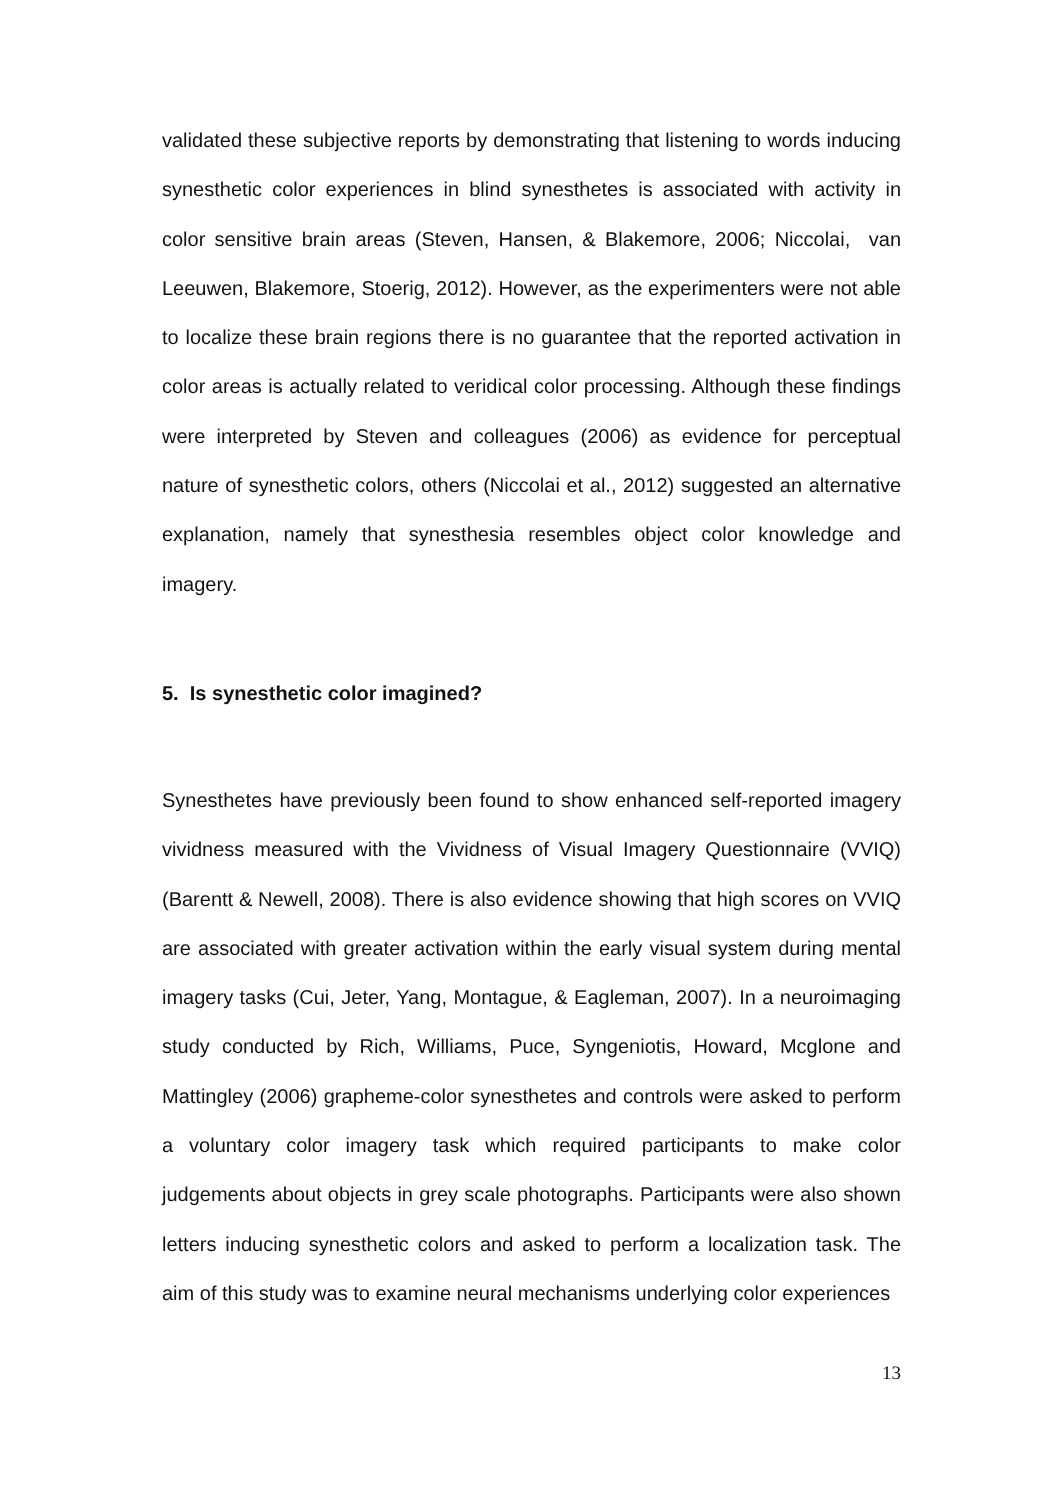validated these subjective reports by demonstrating that listening to words inducing synesthetic color experiences in blind synesthetes is associated with activity in color sensitive brain areas (Steven, Hansen, & Blakemore, 2006; Niccolai, van Leeuwen, Blakemore, Stoerig, 2012). However, as the experimenters were not able to localize these brain regions there is no guarantee that the reported activation in color areas is actually related to veridical color processing. Although these findings were interpreted by Steven and colleagues (2006) as evidence for perceptual nature of synesthetic colors, others (Niccolai et al., 2012) suggested an alternative explanation, namely that synesthesia resembles object color knowledge and imagery.
5. Is synesthetic color imagined?
Synesthetes have previously been found to show enhanced self-reported imagery vividness measured with the Vividness of Visual Imagery Questionnaire (VVIQ) (Barentt & Newell, 2008). There is also evidence showing that high scores on VVIQ are associated with greater activation within the early visual system during mental imagery tasks (Cui, Jeter, Yang, Montague, & Eagleman, 2007). In a neuroimaging study conducted by Rich, Williams, Puce, Syngeniotis, Howard, Mcglone and Mattingley (2006) grapheme-color synesthetes and controls were asked to perform a voluntary color imagery task which required participants to make color judgements about objects in grey scale photographs. Participants were also shown letters inducing synesthetic colors and asked to perform a localization task. The aim of this study was to examine neural mechanisms underlying color experiences
13